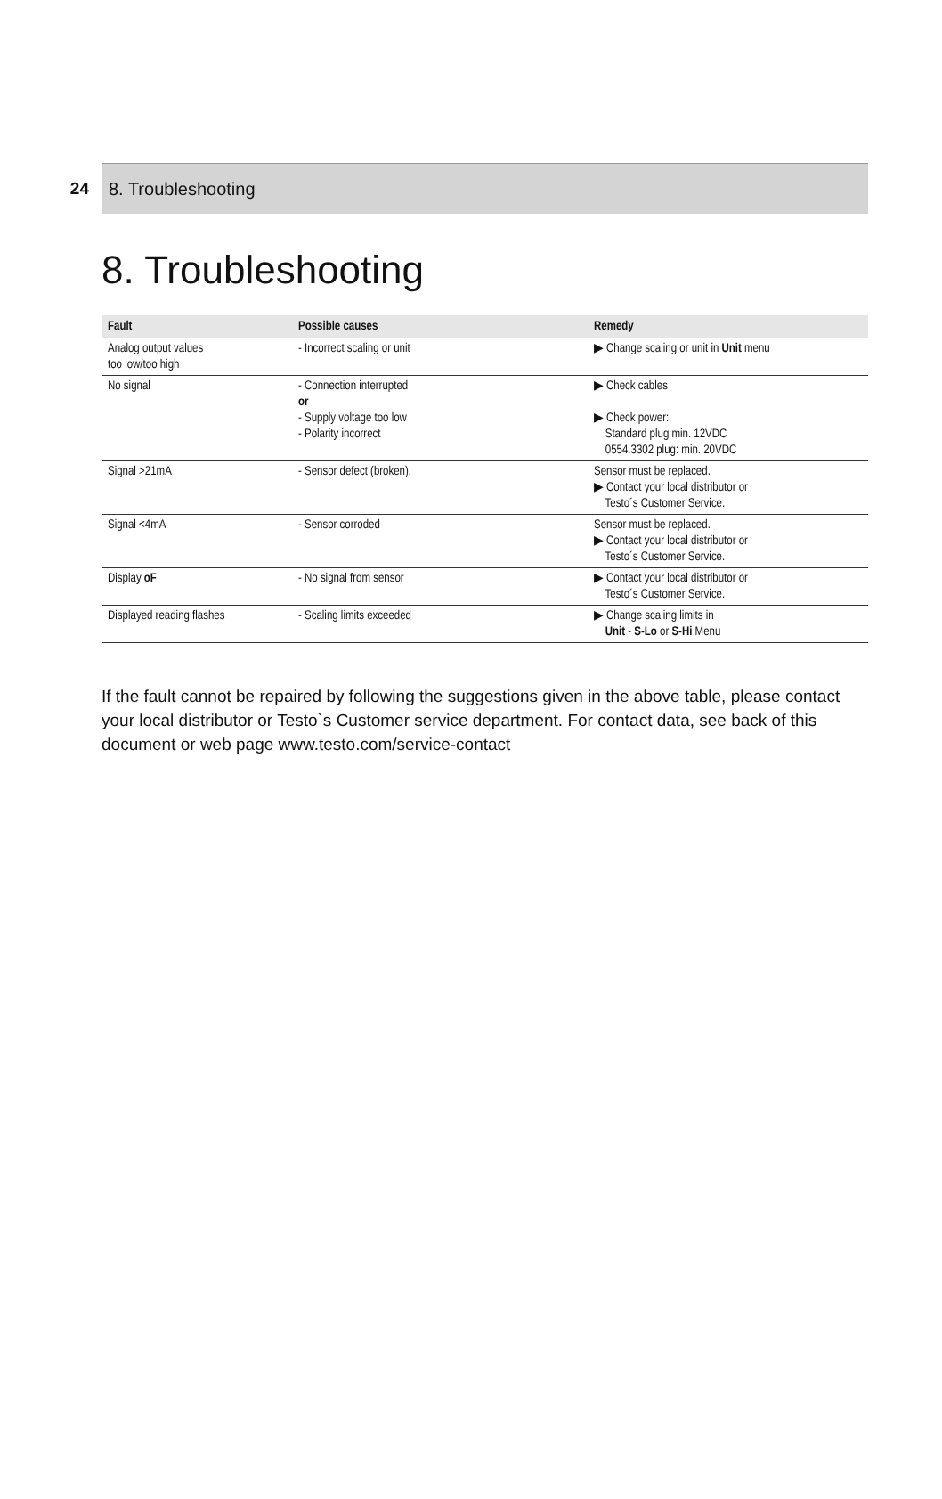24 8. Troubleshooting
8. Troubleshooting
| Fault | Possible causes | Remedy |
| --- | --- | --- |
| Analog output values too low/too high | - Incorrect scaling or unit | ▶ Change scaling or unit in Unit menu |
| No signal | - Connection interrupted or - Supply voltage too low - Polarity incorrect | ▶ Check cables ▶ Check power: Standard plug min. 12VDC 0554.3302 plug: min. 20VDC |
| Signal >21mA | - Sensor defect (broken). | Sensor must be replaced. ▶ Contact your local distributor or Testo´s Customer Service. |
| Signal <4mA | - Sensor corroded | Sensor must be replaced. ▶ Contact your local distributor or Testo´s Customer Service. |
| Display oF | - No signal from sensor | ▶ Contact your local distributor or Testo´s Customer Service. |
| Displayed reading flashes | - Scaling limits exceeded | ▶ Change scaling limits in Unit - S-Lo or S-Hi Menu |
If the fault cannot be repaired by following the suggestions given in the above table, please contact your local distributor or Testo`s Customer service department. For contact data, see back of this document or web page www.testo.com/service-contact